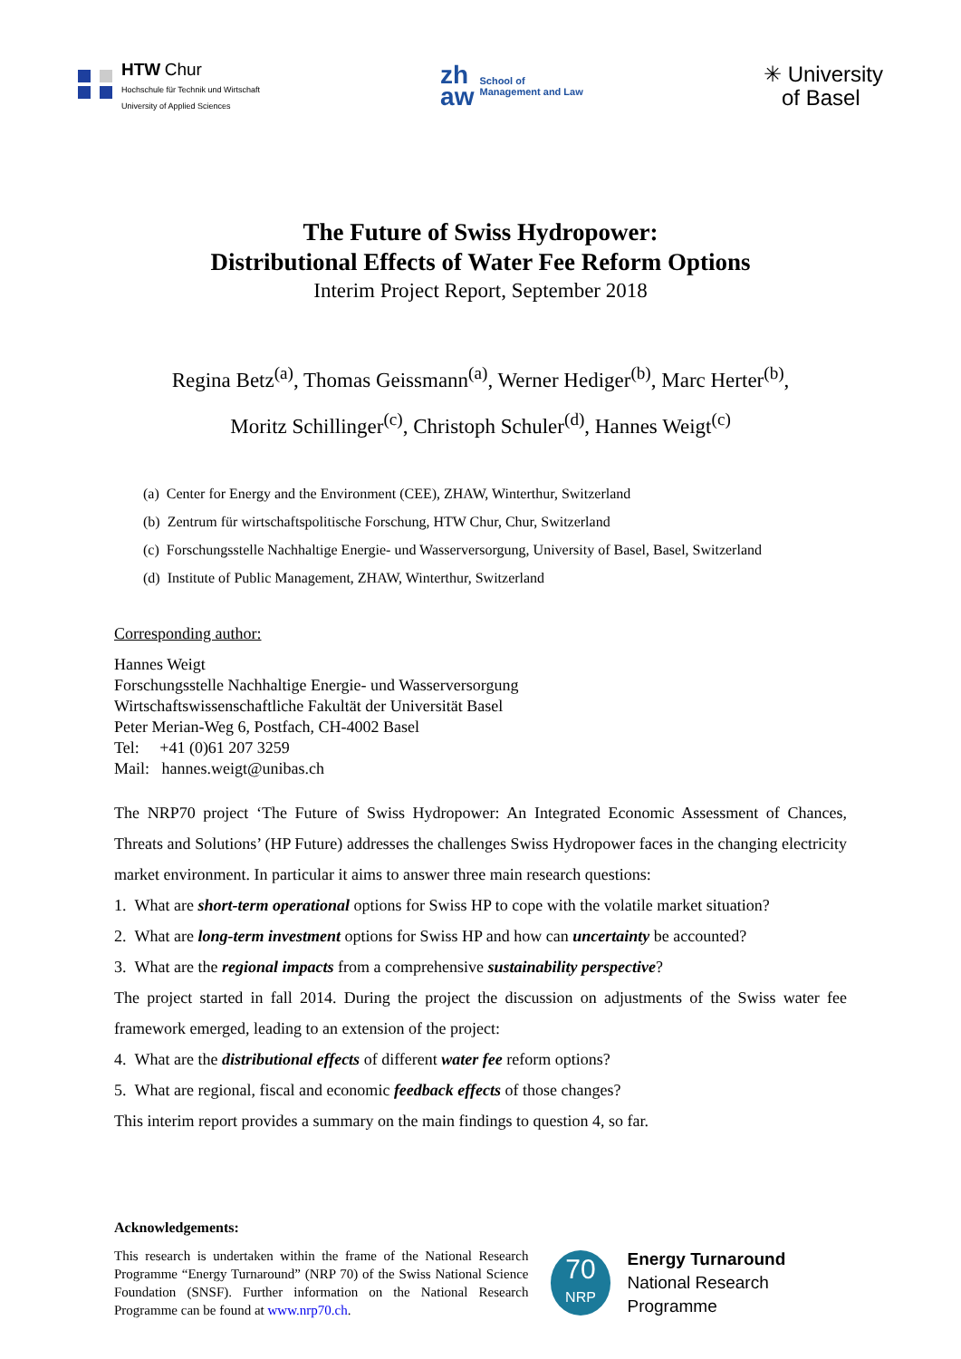HTW Chur
Hochschule für Technik und Wirtschaft
University of Applied Sciences
zh
aw School of
Management and Law
✳ University
of Basel
The Future of Swiss Hydropower:
Distributional Effects of Water Fee Reform Options
Interim Project Report, September 2018
Regina Betz<sup>(a)</sup>, Thomas Geissmann<sup>(a)</sup>, Werner Hediger<sup>(b)</sup>, Marc Herter<sup>(b)</sup>,
Moritz Schillinger<sup>(c)</sup>, Christoph Schuler<sup>(d)</sup>, Hannes Weigt<sup>(c)</sup>
(a) Center for Energy and the Environment (CEE), ZHAW, Winterthur, Switzerland
(b) Zentrum für wirtschaftspolitische Forschung, HTW Chur, Chur, Switzerland
(c) Forschungsstelle Nachhaltige Energie- und Wasserversorgung, University of Basel, Basel, Switzerland
(d) Institute of Public Management, ZHAW, Winterthur, Switzerland
Corresponding author:
Hannes Weigt
Forschungsstelle Nachhaltige Energie- und Wasserversorgung
Wirtschaftswissenschaftliche Fakultät der Universität Basel
Peter Merian-Weg 6, Postfach, CH-4002 Basel
Tel: +41 (0)61 207 3259
Mail: hannes.weigt@unibas.ch
The NRP70 project ‘The Future of Swiss Hydropower: An Integrated Economic Assessment of Chances, Threats and Solutions’ (HP Future) addresses the challenges Swiss Hydropower faces in the changing electricity market environment. In particular it aims to answer three main research questions:
1. What are short-term operational options for Swiss HP to cope with the volatile market situation?
2. What are long-term investment options for Swiss HP and how can uncertainty be accounted?
3. What are the regional impacts from a comprehensive sustainability perspective?
The project started in fall 2014. During the project the discussion on adjustments of the Swiss water fee framework emerged, leading to an extension of the project:
4. What are the distributional effects of different water fee reform options?
5. What are regional, fiscal and economic feedback effects of those changes?
This interim report provides a summary on the main findings to question 4, so far.
Acknowledgements:
This research is undertaken within the frame of the National Research Programme “Energy Turnaround” (NRP 70) of the Swiss National Science Foundation (SNSF). Further information on the National Research Programme can be found at www.nrp70.ch.
70
NRP
Energy Turnaround
National Research Programme